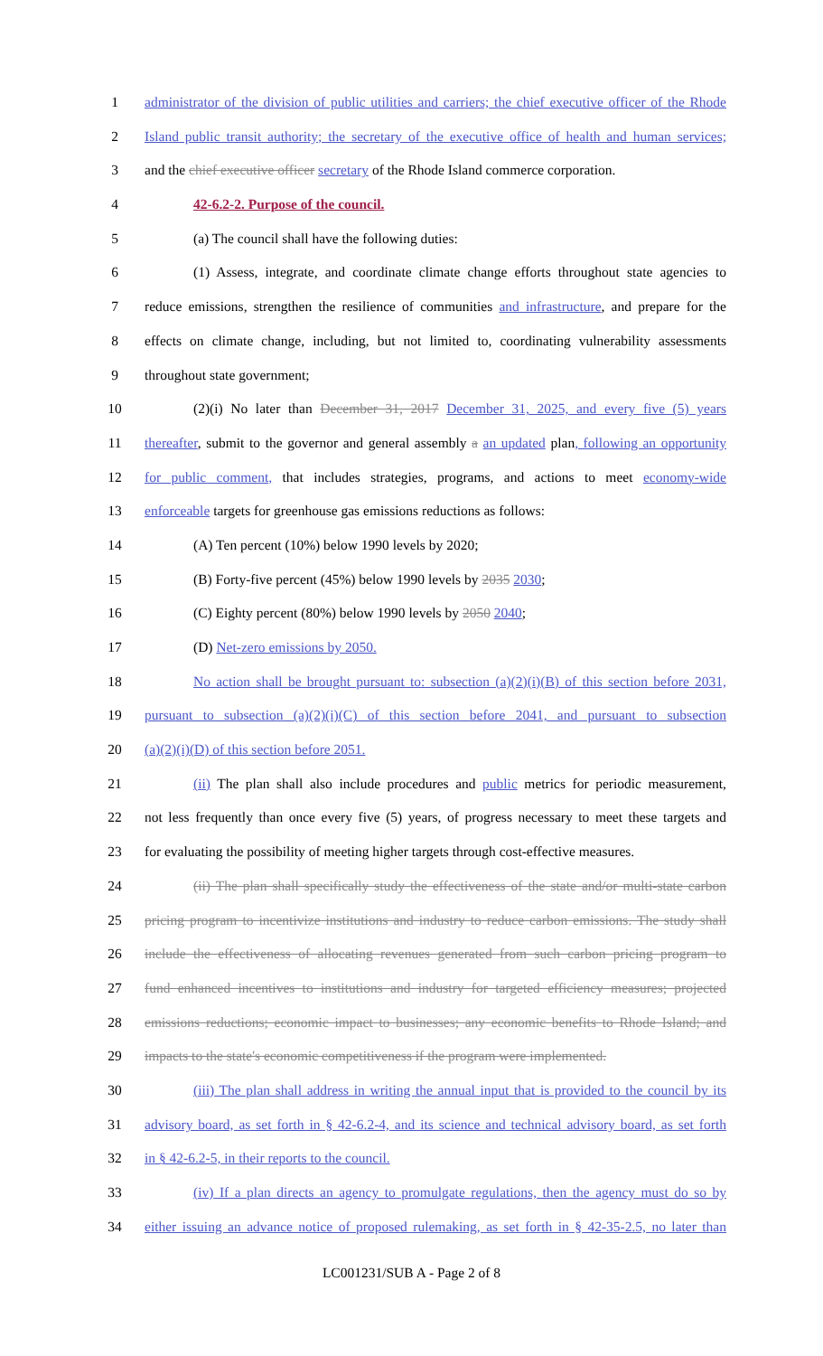1 administrator of the division of public utilities and carriers; the chief executive officer of the Rhode
2 Island public transit authority; the secretary of the executive office of health and human services;
3 and the chief executive officer secretary of the Rhode Island commerce corporation.
4 42-6.2-2. Purpose of the council.
5 (a) The council shall have the following duties:
6 (1) Assess, integrate, and coordinate climate change efforts throughout state agencies to
7 reduce emissions, strengthen the resilience of communities and infrastructure, and prepare for the
8 effects on climate change, including, but not limited to, coordinating vulnerability assessments
9 throughout state government;
10 (2)(i) No later than December 31, 2017 December 31, 2025, and every five (5) years
11 thereafter, submit to the governor and general assembly a an updated plan, following an opportunity
12 for public comment, that includes strategies, programs, and actions to meet economy-wide
13 enforceable targets for greenhouse gas emissions reductions as follows:
14 (A) Ten percent (10%) below 1990 levels by 2020;
15 (B) Forty-five percent (45%) below 1990 levels by 2035 2030;
16 (C) Eighty percent (80%) below 1990 levels by 2050 2040;
17 (D) Net-zero emissions by 2050.
18 No action shall be brought pursuant to: subsection (a)(2)(i)(B) of this section before 2031,
19 pursuant to subsection (a)(2)(i)(C) of this section before 2041, and pursuant to subsection
20 (a)(2)(i)(D) of this section before 2051.
21 (ii) The plan shall also include procedures and public metrics for periodic measurement,
22 not less frequently than once every five (5) years, of progress necessary to meet these targets and
23 for evaluating the possibility of meeting higher targets through cost-effective measures.
24 (ii) The plan shall specifically study the effectiveness of the state and/or multi-state carbon
25 pricing program to incentivize institutions and industry to reduce carbon emissions. The study shall
26 include the effectiveness of allocating revenues generated from such carbon pricing program to
27 fund enhanced incentives to institutions and industry for targeted efficiency measures; projected
28 emissions reductions; economic impact to businesses; any economic benefits to Rhode Island; and
29 impacts to the state's economic competitiveness if the program were implemented.
30 (iii) The plan shall address in writing the annual input that is provided to the council by its
31 advisory board, as set forth in § 42-6.2-4, and its science and technical advisory board, as set forth
32 in § 42-6.2-5, in their reports to the council.
33 (iv) If a plan directs an agency to promulgate regulations, then the agency must do so by
34 either issuing an advance notice of proposed rulemaking, as set forth in § 42-35-2.5, no later than
LC001231/SUB A - Page 2 of 8